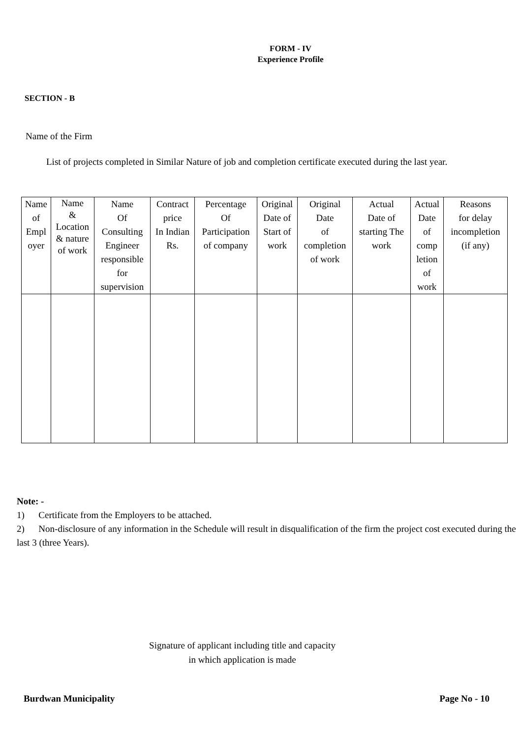FORM - IV
Experience Profile
SECTION - B
Name of the Firm
List of projects completed in Similar Nature of job and completion certificate executed during the last year.
| Name of Empl oyer | Name & Location & nature of work | Name Of Consulting Engineer responsible for supervision | Contract price In Indian Rs. | Percentage Of Participation of company | Original Date of Start of work | Original Date of completion of work | Actual Date of starting The work | Actual Date of comp letion of work | Reasons for delay incompletion (if any) |
| --- | --- | --- | --- | --- | --- | --- | --- | --- | --- |
Note: -
1) Certificate from the Employers to be attached.
2) Non-disclosure of any information in the Schedule will result in disqualification of the firm the project cost executed during the last 3 (three Years).
Signature of applicant including title and capacity
in which application is made
Burdwan Municipality Page No - 10